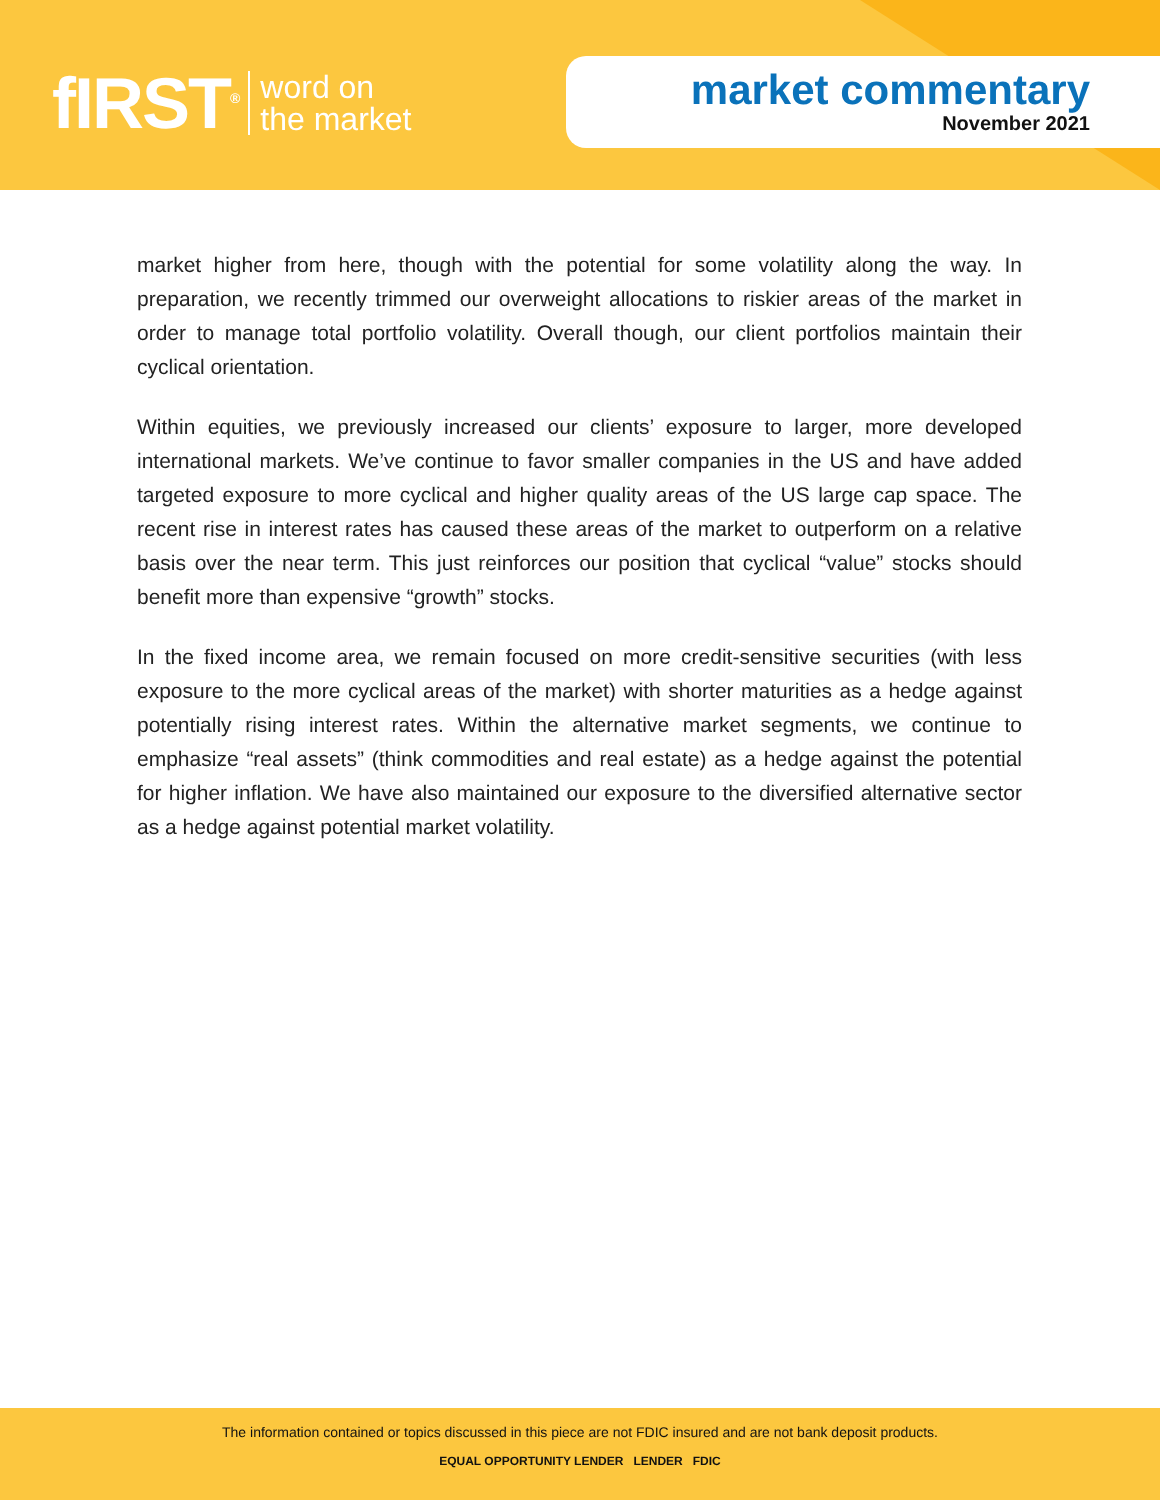fIRST<sup>®</sup> word on
the market
market commentary
November 2021
market higher from here, though with the potential for some volatility along the way. In preparation, we recently trimmed our overweight allocations to riskier areas of the market in order to manage total portfolio volatility. Overall though, our client portfolios maintain their cyclical orientation.
Within equities, we previously increased our clients’ exposure to larger, more developed international markets. We’ve continue to favor smaller companies in the US and have added targeted exposure to more cyclical and higher quality areas of the US large cap space. The recent rise in interest rates has caused these areas of the market to outperform on a relative basis over the near term. This just reinforces our position that cyclical “value” stocks should benefit more than expensive “growth” stocks.
In the fixed income area, we remain focused on more credit-sensitive securities (with less exposure to the more cyclical areas of the market) with shorter maturities as a hedge against potentially rising interest rates. Within the alternative market segments, we continue to emphasize “real assets” (think commodities and real estate) as a hedge against the potential for higher inflation. We have also maintained our exposure to the diversified alternative sector as a hedge against potential market volatility.
The information contained or topics discussed in this piece are not FDIC insured and are not bank deposit products.
EQUAL OPPORTUNITY LENDER LENDER FDIC